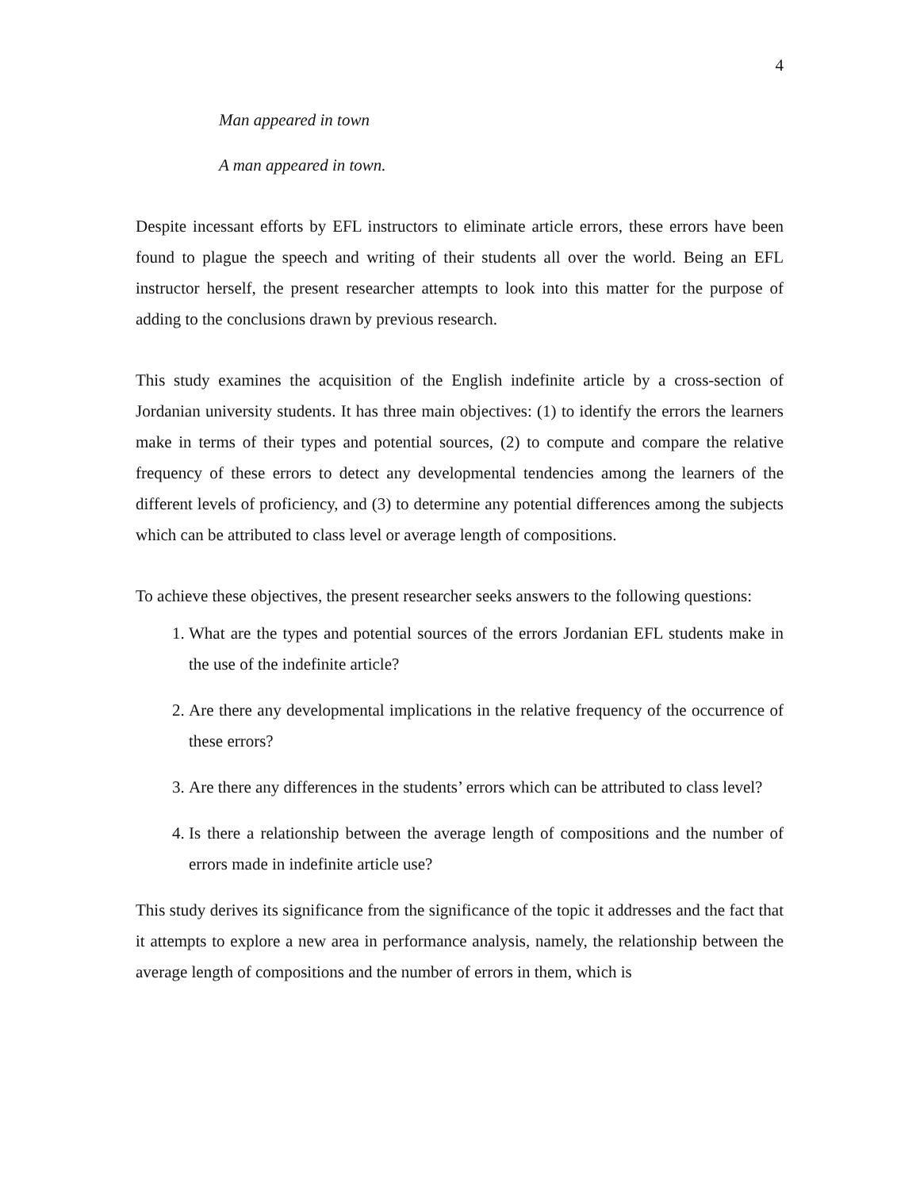4
Man appeared in town
A man appeared in town.
Despite incessant efforts by EFL instructors to eliminate article errors, these errors have been found to plague the speech and writing of their students all over the world. Being an EFL instructor herself, the present researcher attempts to look into this matter for the purpose of adding to the conclusions drawn by previous research.
This study examines the acquisition of the English indefinite article by a cross-section of Jordanian university students. It has three main objectives: (1) to identify the errors the learners make in terms of their types and potential sources, (2) to compute and compare the relative frequency of these errors to detect any developmental tendencies among the learners of the different levels of proficiency, and (3) to determine any potential differences among the subjects which can be attributed to class level or average length of compositions.
To achieve these objectives, the present researcher seeks answers to the following questions:
1. What are the types and potential sources of the errors Jordanian EFL students make in the use of the indefinite article?
2. Are there any developmental implications in the relative frequency of the occurrence of these errors?
3. Are there any differences in the students’ errors which can be attributed to class level?
4. Is there a relationship between the average length of compositions and the number of errors made in indefinite article use?
This study derives its significance from the significance of the topic it addresses and the fact that it attempts to explore a new area in performance analysis, namely, the relationship between the average length of compositions and the number of errors in them, which is